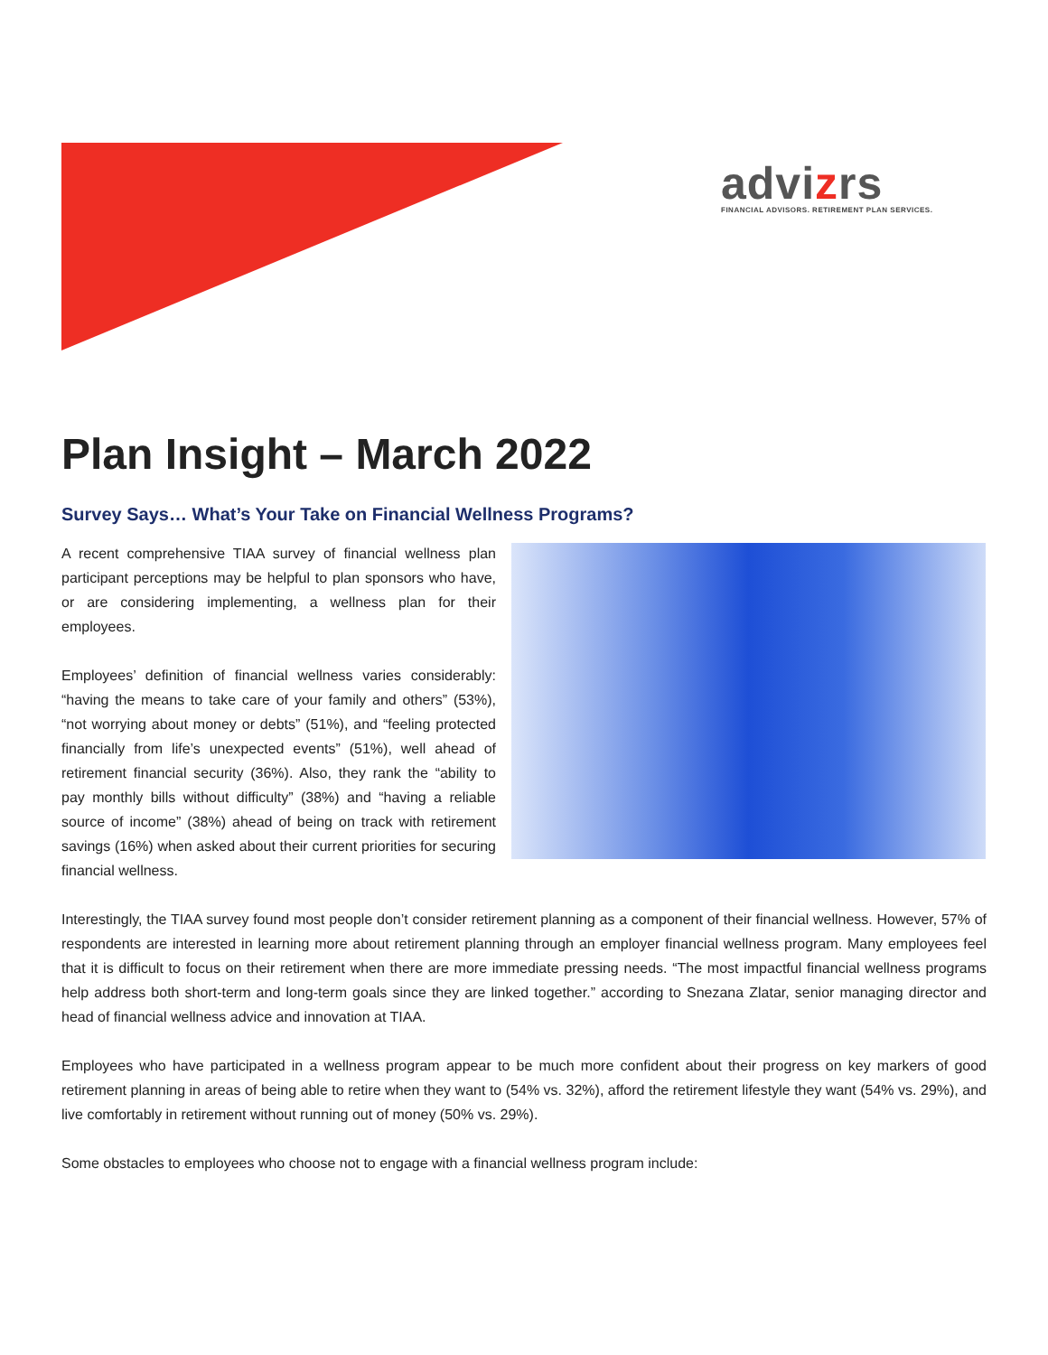advizrs
FINANCIAL ADVISORS. RETIREMENT PLAN SERVICES.
Plan Insight – March 2022
Survey Says… What’s Your Take on Financial Wellness Programs?
A recent comprehensive TIAA survey of financial wellness plan participant perceptions may be helpful to plan sponsors who have, or are considering implementing, a wellness plan for their employees.
Employees’ definition of financial wellness varies considerably: “having the means to take care of your family and others” (53%), “not worrying about money or debts” (51%), and “feeling protected financially from life’s unexpected events” (51%), well ahead of retirement financial security (36%). Also, they rank the “ability to pay monthly bills without difficulty” (38%) and “having a reliable source of income” (38%) ahead of being on track with retirement savings (16%) when asked about their current priorities for securing financial wellness.
Interestingly, the TIAA survey found most people don’t consider retirement planning as a component of their financial wellness. However, 57% of respondents are interested in learning more about retirement planning through an employer financial wellness program. Many employees feel that it is difficult to focus on their retirement when there are more immediate pressing needs. “The most impactful financial wellness programs help address both short-term and long-term goals since they are linked together.” according to Snezana Zlatar, senior managing director and head of financial wellness advice and innovation at TIAA.
Employees who have participated in a wellness program appear to be much more confident about their progress on key markers of good retirement planning in areas of being able to retire when they want to (54% vs. 32%), afford the retirement lifestyle they want (54% vs. 29%), and live comfortably in retirement without running out of money (50% vs. 29%).
Some obstacles to employees who choose not to engage with a financial wellness program include: